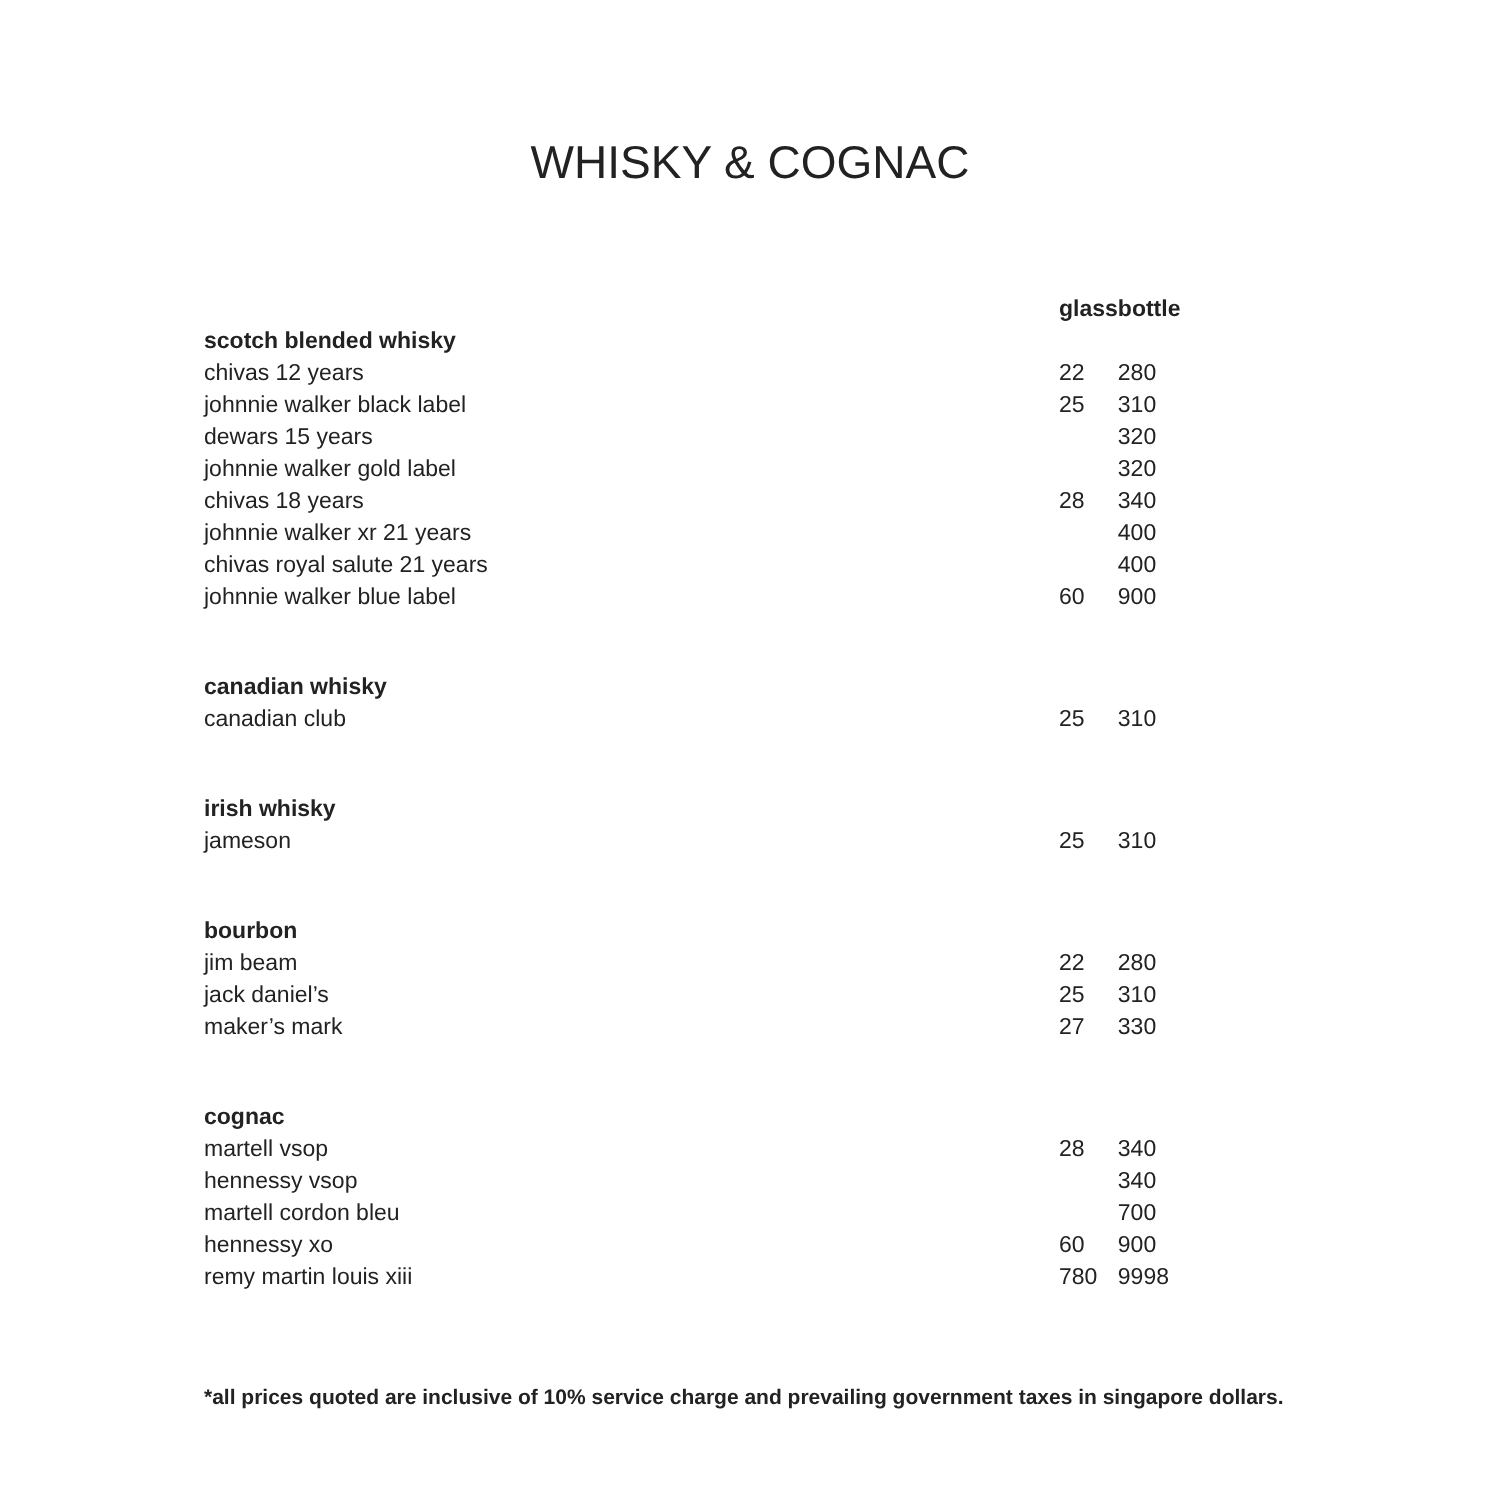WHISKY & COGNAC
| | glass | bottle |
| scotch blended whisky | | |
| chivas 12 years | 22 | 280 |
| johnnie walker black label | 25 | 310 |
| dewars 15 years | | 320 |
| johnnie walker gold label | | 320 |
| chivas 18 years | 28 | 340 |
| johnnie walker xr 21 years | | 400 |
| chivas royal salute 21 years | | 400 |
| johnnie walker blue label | 60 | 900 |
| canadian whisky | | |
| canadian club | 25 | 310 |
| irish whisky | | |
| jameson | 25 | 310 |
| bourbon | | |
| jim beam | 22 | 280 |
| jack daniel’s | 25 | 310 |
| maker’s mark | 27 | 330 |
| cognac | | |
| martell vsop | 28 | 340 |
| hennessy vsop | | 340 |
| martell cordon bleu | | 700 |
| hennessy xo | 60 | 900 |
| remy martin louis xiii | 780 | 9998 |
*all prices quoted are inclusive of 10% service charge and prevailing government taxes in singapore dollars.